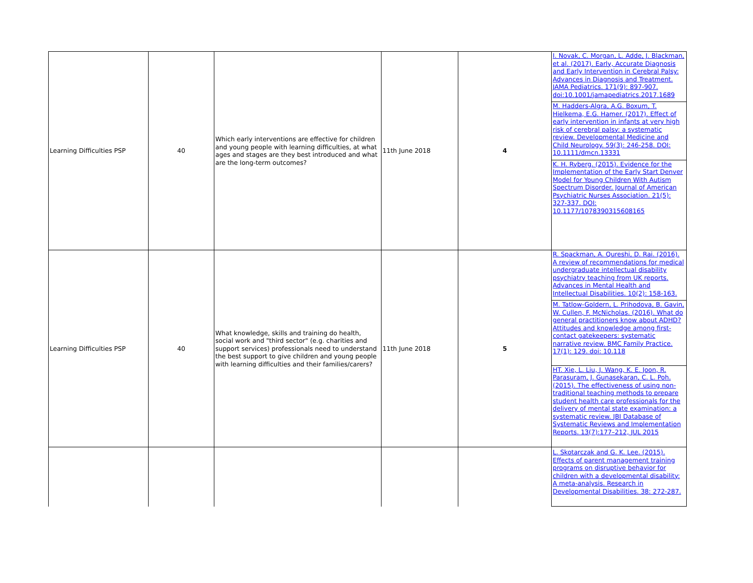| Learning Difficulties PSP | 40 | Which early interventions are effective for children and young people with learning difficulties, at what ages and stages are they best introduced and what are the long-term outcomes? | 11th June 2018 | 4 | I. Novak, C. Morgan, L. Adde, J. Blackman, et al. (2017). Early, Accurate Diagnosis and Early Intervention in Cerebral Palsy: Advances in Diagnosis and Treatment. JAMA Pediatrics. 171(9): 897-907. doi:10.1001/jamapediatrics.2017.1689 M. Hadders-Algra, A.G. Boxum, T. Hielkema, E.G. Hamer. (2017). Effect of early intervention in infants at very high risk of cerebral palsy: a systematic review. Developmental Medicine and Child Neurology. 59(3): 246-258. DOI: 10.1111/dmcn.13331 K. H. Ryberg. (2015). Evidence for the Implementation of the Early Start Denver Model for Young Children With Autism Spectrum Disorder. Journal of American Psychiatric Nurses Association. 21(5): 327-337. DOI: 10.1177/1078390315608165 |
| Learning Difficulties PSP | 40 | What knowledge, skills and training do health, social work and "third sector" (e.g. charities and support services) professionals need to understand the best support to give children and young people with learning difficulties and their families/carers? | 11th June 2018 | 5 | R. Spackman, A. Qureshi, D. Rai. (2016). A review of recommendations for medical undergraduate intellectual disability psychiatry teaching from UK reports. Advances in Mental Health and Intellectual Disabilities. 10(2): 158-163. M. Tatlow-Goldern, L. Prihodova, B. Gavin, W. Cullen, F. McNicholas. (2016). What do general practitioners know about ADHD? Attitudes and knowledge among first-contact gatekeepers: systematic narrative review. BMC Family Practice. 17(1): 129. doi: 10.118 HT. Xie, L. Liu, J. Wang, K. E. Joon, R. Parasuram, J. Gunasekaran, C. L. Poh. (2015). The effectiveness of using non-traditional teaching methods to prepare student health care professionals for the delivery of mental state examination: a systematic review. JBI Database of Systematic Reviews and Implementation Reports. 13(7):177–212, JUL 2015 |
| | | | | | L. Skotarczak and G. K. Lee. (2015). Effects of parent management training programs on disruptive behavior for children with a developmental disability: A meta-analysis. Research in Developmental Disabilities. 38: 272-287. |